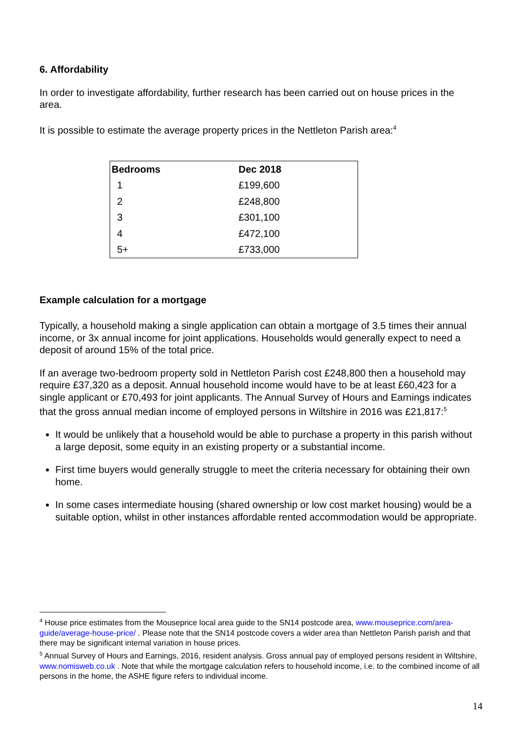6. Affordability
In order to investigate affordability, further research has been carried out on house prices in the area.
It is possible to estimate the average property prices in the Nettleton Parish area:<sup>4</sup>
| Bedrooms | Dec 2018 |
| --- | --- |
| 1 | £199,600 |
| 2 | £248,800 |
| 3 | £301,100 |
| 4 | £472,100 |
| 5+ | £733,000 |
Example calculation for a mortgage
Typically, a household making a single application can obtain a mortgage of 3.5 times their annual income, or 3x annual income for joint applications. Households would generally expect to need a deposit of around 15% of the total price.
If an average two-bedroom property sold in Nettleton Parish cost £248,800 then a household may require £37,320 as a deposit. Annual household income would have to be at least £60,423 for a single applicant or £70,493 for joint applicants. The Annual Survey of Hours and Earnings indicates that the gross annual median income of employed persons in Wiltshire in 2016 was £21,817:<sup>5</sup>
It would be unlikely that a household would be able to purchase a property in this parish without a large deposit, some equity in an existing property or a substantial income.
First time buyers would generally struggle to meet the criteria necessary for obtaining their own home.
In some cases intermediate housing (shared ownership or low cost market housing) would be a suitable option, whilst in other instances affordable rented accommodation would be appropriate.
<sup>4</sup> House price estimates from the Mouseprice local area guide to the SN14 postcode area, www.mouseprice.com/area-guide/average-house-price/ . Please note that the SN14 postcode covers a wider area than Nettleton Parish parish and that there may be significant internal variation in house prices.
<sup>5</sup> Annual Survey of Hours and Earnings, 2016, resident analysis. Gross annual pay of employed persons resident in Wiltshire, www.nomisweb.co.uk . Note that while the mortgage calculation refers to household income, i.e. to the combined income of all persons in the home, the ASHE figure refers to individual income.
14